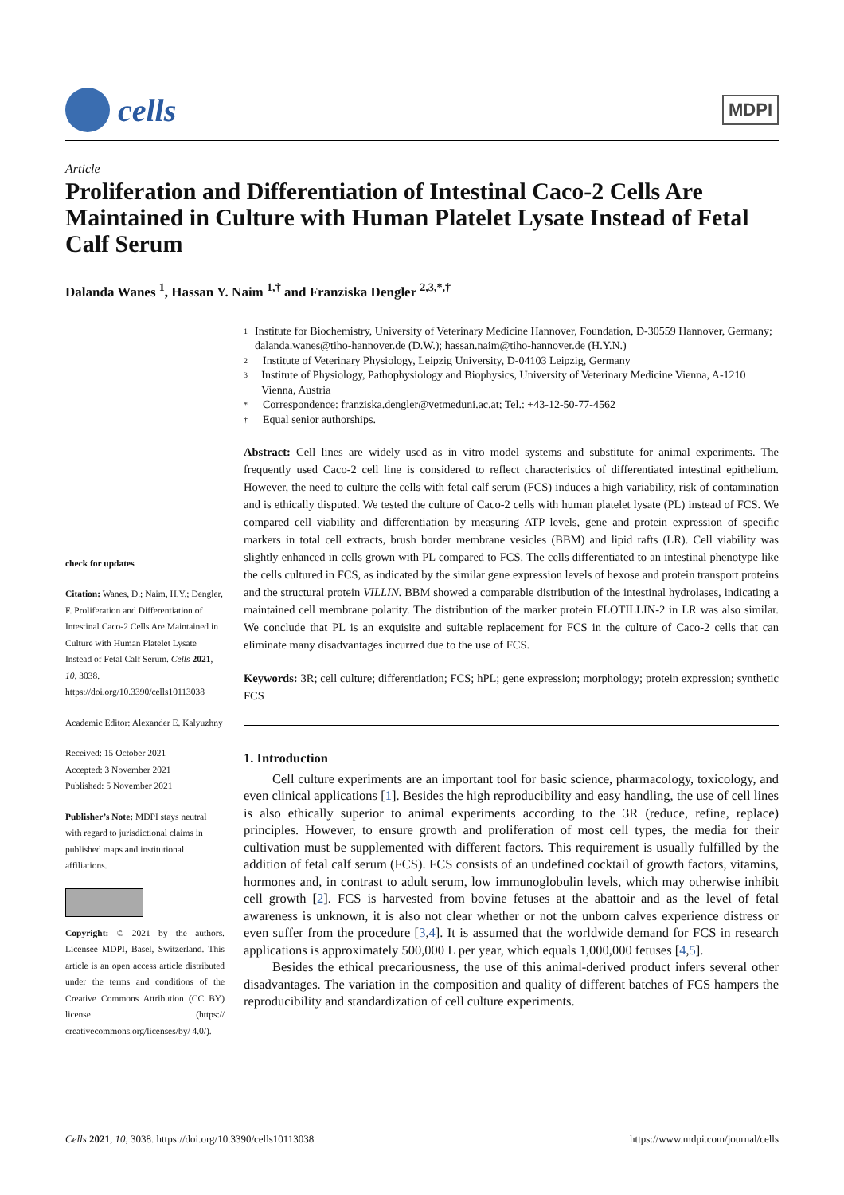cells
MDPI
Article
Proliferation and Differentiation of Intestinal Caco-2 Cells Are Maintained in Culture with Human Platelet Lysate Instead of Fetal Calf Serum
Dalanda Wanes <sup>1</sup>, Hassan Y. Naim <sup>1,†</sup> and Franziska Dengler <sup>2,3,*,†</sup>
check for updates
Citation: Wanes, D.; Naim, H.Y.; Dengler, F. Proliferation and Differentiation of Intestinal Caco-2 Cells Are Maintained in Culture with Human Platelet Lysate Instead of Fetal Calf Serum. Cells 2021, 10, 3038. https://doi.org/10.3390/cells10113038
Academic Editor: Alexander E. Kalyuzhny
Received: 15 October 2021
Accepted: 3 November 2021
Published: 5 November 2021
Publisher’s Note: MDPI stays neutral with regard to jurisdictional claims in published maps and institutional affiliations.
Copyright: © 2021 by the authors. Licensee MDPI, Basel, Switzerland. This article is an open access article distributed under the terms and conditions of the Creative Commons Attribution (CC BY) license (https:// creativecommons.org/licenses/by/ 4.0/).
1 Institute for Biochemistry, University of Veterinary Medicine Hannover, Foundation, D-30559 Hannover, Germany; dalanda.wanes@tiho-hannover.de (D.W.); hassan.naim@tiho-hannover.de (H.Y.N.)
2 Institute of Veterinary Physiology, Leipzig University, D-04103 Leipzig, Germany
3 Institute of Physiology, Pathophysiology and Biophysics, University of Veterinary Medicine Vienna, A-1210 Vienna, Austria
* Correspondence: franziska.dengler@vetmeduni.ac.at; Tel.: +43-12-50-77-4562
† Equal senior authorships.
Abstract: Cell lines are widely used as in vitro model systems and substitute for animal experiments. The frequently used Caco-2 cell line is considered to reflect characteristics of differentiated intestinal epithelium. However, the need to culture the cells with fetal calf serum (FCS) induces a high variability, risk of contamination and is ethically disputed. We tested the culture of Caco-2 cells with human platelet lysate (PL) instead of FCS. We compared cell viability and differentiation by measuring ATP levels, gene and protein expression of specific markers in total cell extracts, brush border membrane vesicles (BBM) and lipid rafts (LR). Cell viability was slightly enhanced in cells grown with PL compared to FCS. The cells differentiated to an intestinal phenotype like the cells cultured in FCS, as indicated by the similar gene expression levels of hexose and protein transport proteins and the structural protein VILLIN. BBM showed a comparable distribution of the intestinal hydrolases, indicating a maintained cell membrane polarity. The distribution of the marker protein FLOTILLIN-2 in LR was also similar. We conclude that PL is an exquisite and suitable replacement for FCS in the culture of Caco-2 cells that can eliminate many disadvantages incurred due to the use of FCS.
Keywords: 3R; cell culture; differentiation; FCS; hPL; gene expression; morphology; protein expression; synthetic FCS
1. Introduction
Cell culture experiments are an important tool for basic science, pharmacology, toxicology, and even clinical applications [1]. Besides the high reproducibility and easy handling, the use of cell lines is also ethically superior to animal experiments according to the 3R (reduce, refine, replace) principles. However, to ensure growth and proliferation of most cell types, the media for their cultivation must be supplemented with different factors. This requirement is usually fulfilled by the addition of fetal calf serum (FCS). FCS consists of an undefined cocktail of growth factors, vitamins, hormones and, in contrast to adult serum, low immunoglobulin levels, which may otherwise inhibit cell growth [2]. FCS is harvested from bovine fetuses at the abattoir and as the level of fetal awareness is unknown, it is also not clear whether or not the unborn calves experience distress or even suffer from the procedure [3,4]. It is assumed that the worldwide demand for FCS in research applications is approximately 500,000 L per year, which equals 1,000,000 fetuses [4,5].
Besides the ethical precariousness, the use of this animal-derived product infers several other disadvantages. The variation in the composition and quality of different batches of FCS hampers the reproducibility and standardization of cell culture experiments.
Cells 2021, 10, 3038. https://doi.org/10.3390/cells10113038 https://www.mdpi.com/journal/cells